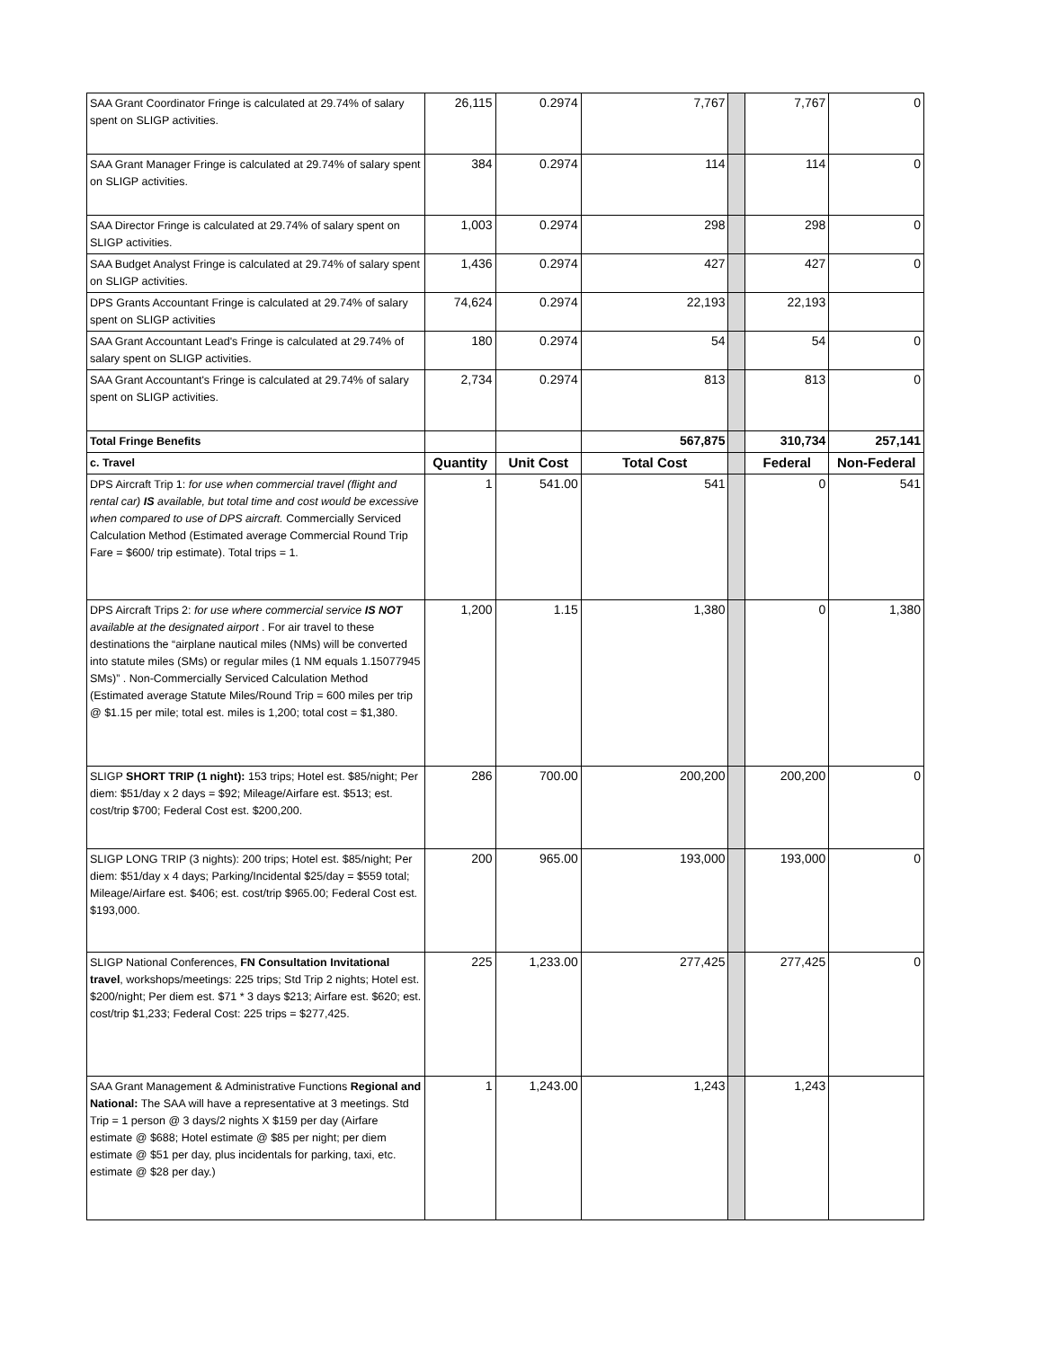| SAA Grant Coordinator Fringe is calculated at 29.74% of salary spent on SLIGP activities. | 26,115 | 0.2974 | 7,767 | | 7,767 | 0 |
| SAA Grant Manager Fringe is calculated at 29.74% of salary spent on SLIGP activities. | 384 | 0.2974 | 114 | | 114 | 0 |
| SAA Director Fringe is calculated at 29.74% of salary spent on SLIGP activities. | 1,003 | 0.2974 | 298 | | 298 | 0 |
| SAA Budget Analyst Fringe is calculated at 29.74% of salary spent on SLIGP activities. | 1,436 | 0.2974 | 427 | | 427 | 0 |
| DPS Grants Accountant Fringe is calculated at 29.74% of salary spent on SLIGP activities | 74,624 | 0.2974 | 22,193 | | 22,193 | |
| SAA Grant Accountant Lead's Fringe is calculated at 29.74% of salary spent on SLIGP activities. | 180 | 0.2974 | 54 | | 54 | 0 |
| SAA Grant Accountant's Fringe is calculated at 29.74% of salary spent on SLIGP activities. | 2,734 | 0.2974 | 813 | | 813 | 0 |
| Total Fringe Benefits | | | 567,875 | | 310,734 | 257,141 |
| c. Travel | Quantity | Unit Cost | Total Cost | | Federal | Non-Federal |
| DPS Aircraft Trip 1: for use when commercial travel (flight and rental car) IS available, but total time and cost would be excessive when compared to use of DPS aircraft. Commercially Serviced Calculation Method (Estimated average Commercial Round Trip Fare = $600/ trip estimate). Total trips = 1. | 1 | 541.00 | 541 | | 0 | 541 |
| DPS Aircraft Trips 2: for use where commercial service IS NOT available at the designated airport . For air travel to these destinations the “airplane nautical miles (NMs) will be converted into statute miles (SMs) or regular miles (1 NM equals 1.15077945 SMs)” . Non-Commercially Serviced Calculation Method (Estimated average Statute Miles/Round Trip = 600 miles per trip @ $1.15 per mile; total est. miles is 1,200; total cost = $1,380. | 1,200 | 1.15 | 1,380 | | 0 | 1,380 |
| SLIGP SHORT TRIP (1 night): 153 trips; Hotel est. $85/night; Per diem: $51/day x 2 days = $92; Mileage/Airfare est. $513; est. cost/trip $700; Federal Cost est. $200,200. | 286 | 700.00 | 200,200 | | 200,200 | 0 |
| SLIGP LONG TRIP (3 nights): 200 trips; Hotel est. $85/night; Per diem: $51/day x 4 days; Parking/Incidental $25/day = $559 total; Mileage/Airfare est. $406; est. cost/trip $965.00; Federal Cost est. $193,000. | 200 | 965.00 | 193,000 | | 193,000 | 0 |
| SLIGP National Conferences, FN Consultation Invitational travel , workshops/meetings: 225 trips; Std Trip 2 nights; Hotel est. $200/night; Per diem est. $71 * 3 days $213; Airfare est. $620; est. cost/trip $1,233; Federal Cost: 225 trips = $277,425. | 225 | 1,233.00 | 277,425 | | 277,425 | 0 |
| SAA Grant Management & Administrative Functions Regional and National: The SAA will have a representative at 3 meetings. Std Trip = 1 person @ 3 days/2 nights X $159 per day (Airfare estimate @ $688; Hotel estimate @ $85 per night; per diem estimate @ $51 per day, plus incidentals for parking, taxi, etc. estimate @ $28 per day.) | 1 | 1,243.00 | 1,243 | | 1,243 | |